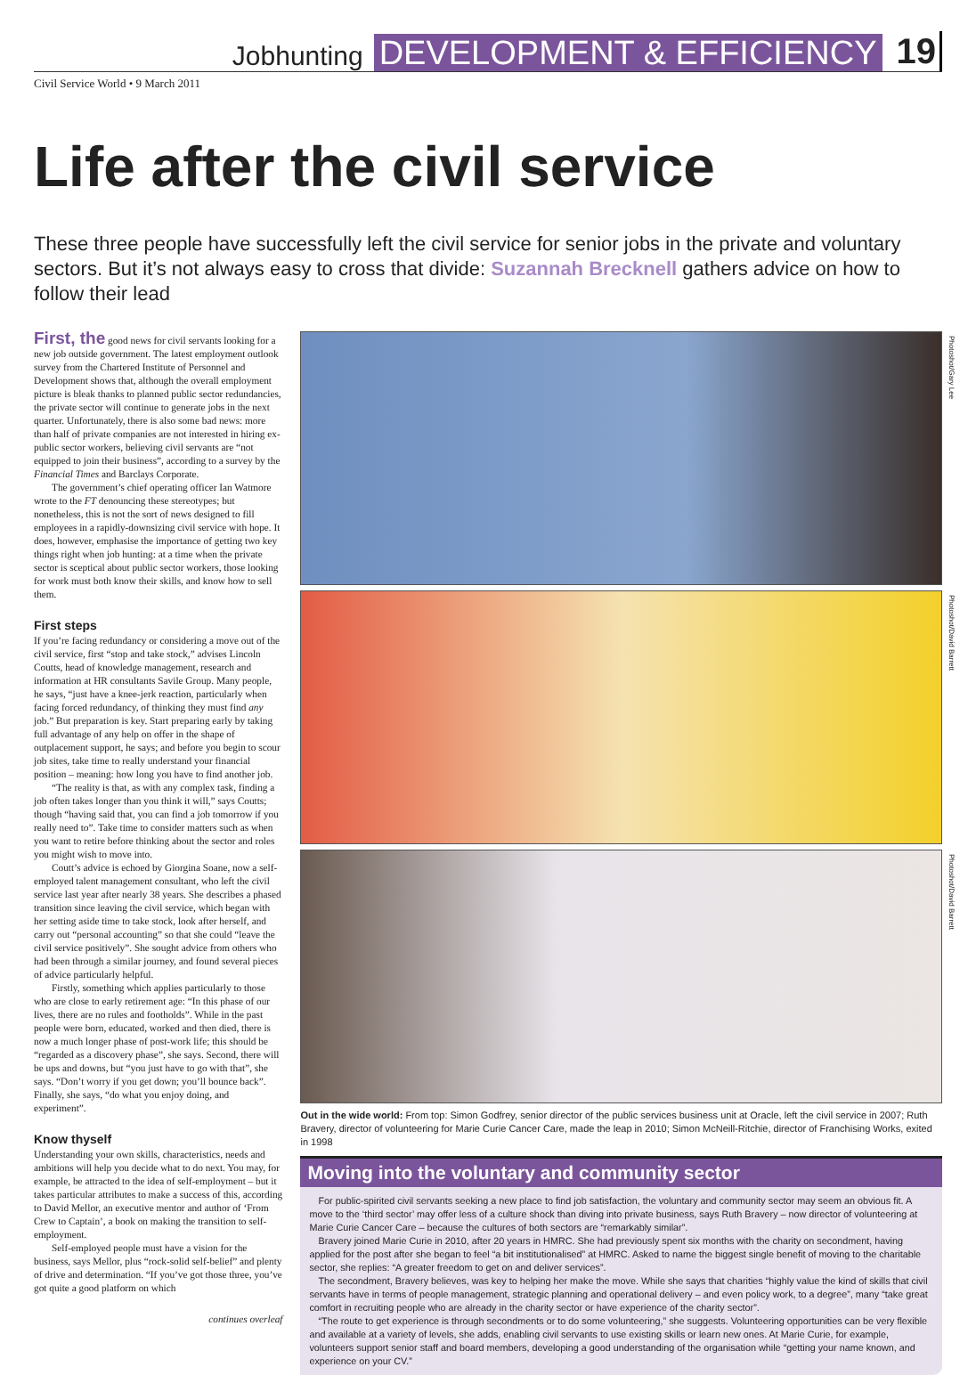Jobhunting DEVELOPMENT & EFFICIENCY 19
Civil Service World • 9 March 2011
Life after the civil service
These three people have successfully left the civil service for senior jobs in the private and voluntary sectors. But it’s not always easy to cross that divide: Suzannah Brecknell gathers advice on how to follow their lead
First, the good news for civil servants looking for a new job outside government. The latest employment outlook survey from the Chartered Institute of Personnel and Development shows that, although the overall employment picture is bleak thanks to planned public sector redundancies, the private sector will continue to generate jobs in the next quarter. Unfortunately, there is also some bad news: more than half of private companies are not interested in hiring ex-public sector workers, believing civil servants are “not equipped to join their business”, according to a survey by the Financial Times and Barclays Corporate.
The government’s chief operating officer Ian Watmore wrote to the FT denouncing these stereotypes; but nonetheless, this is not the sort of news designed to fill employees in a rapidly-downsizing civil service with hope. It does, however, emphasise the importance of getting two key things right when job hunting: at a time when the private sector is sceptical about public sector workers, those looking for work must both know their skills, and know how to sell them.
First steps
If you’re facing redundancy or considering a move out of the civil service, first “stop and take stock,” advises Lincoln Coutts, head of knowledge management, research and information at HR consultants Savile Group. Many people, he says, “just have a knee-jerk reaction, particularly when facing forced redundancy, of thinking they must find any job.” But preparation is key. Start preparing early by taking full advantage of any help on offer in the shape of outplacement support, he says; and before you begin to scour job sites, take time to really understand your financial position – meaning: how long you have to find another job.
“The reality is that, as with any complex task, finding a job often takes longer than you think it will,” says Coutts; though “having said that, you can find a job tomorrow if you really need to”. Take time to consider matters such as when you want to retire before thinking about the sector and roles you might wish to move into.
Coutt’s advice is echoed by Giorgina Soane, now a self-employed talent management consultant, who left the civil service last year after nearly 38 years. She describes a phased transition since leaving the civil service, which began with her setting aside time to take stock, look after herself, and carry out “personal accounting” so that she could “leave the civil service positively”. She sought advice from others who had been through a similar journey, and found several pieces of advice particularly helpful.
Firstly, something which applies particularly to those who are close to early retirement age: “In this phase of our lives, there are no rules and footholds”. While in the past people were born, educated, worked and then died, there is now a much longer phase of post-work life; this should be “regarded as a discovery phase”, she says. Second, there will be ups and downs, but “you just have to go with that”, she says. “Don’t worry if you get down; you’ll bounce back”. Finally, she says, “do what you enjoy doing, and experiment”.
Know thyself
Understanding your own skills, characteristics, needs and ambitions will help you decide what to do next. You may, for example, be attracted to the idea of self-employment – but it takes particular attributes to make a success of this, according to David Mellor, an executive mentor and author of ‘From Crew to Captain’, a book on making the transition to self-employment.
Self-employed people must have a vision for the business, says Mellor, plus “rock-solid self-belief” and plenty of drive and determination. “If you’ve got those three, you’ve got quite a good platform on which
continues overleaf
Photoshot/Gary Lee
Photoshot/David Barrett
Photoshot/David Barrett
Out in the wide world: From top: Simon Godfrey, senior director of the public services business unit at Oracle, left the civil service in 2007; Ruth Bravery, director of volunteering for Marie Curie Cancer Care, made the leap in 2010; Simon McNeill-Ritchie, director of Franchising Works, exited in 1998
Moving into the voluntary and community sector
For public-spirited civil servants seeking a new place to find job satisfaction, the voluntary and community sector may seem an obvious fit. A move to the ‘third sector’ may offer less of a culture shock than diving into private business, says Ruth Bravery – now director of volunteering at Marie Curie Cancer Care – because the cultures of both sectors are “remarkably similar”.
Bravery joined Marie Curie in 2010, after 20 years in HMRC. She had previously spent six months with the charity on secondment, having applied for the post after she began to feel “a bit institutionalised” at HMRC. Asked to name the biggest single benefit of moving to the charitable sector, she replies: “A greater freedom to get on and deliver services”.
The secondment, Bravery believes, was key to helping her make the move. While she says that charities “highly value the kind of skills that civil servants have in terms of people management, strategic planning and operational delivery – and even policy work, to a degree”, many “take great comfort in recruiting people who are already in the charity sector or have experience of the charity sector”.
“The route to get experience is through secondments or to do some volunteering,” she suggests. Volunteering opportunities can be very flexible and available at a variety of levels, she adds, enabling civil servants to use existing skills or learn new ones. At Marie Curie, for example, volunteers support senior staff and board members, developing a good understanding of the organisation while “getting your name known, and experience on your CV.”